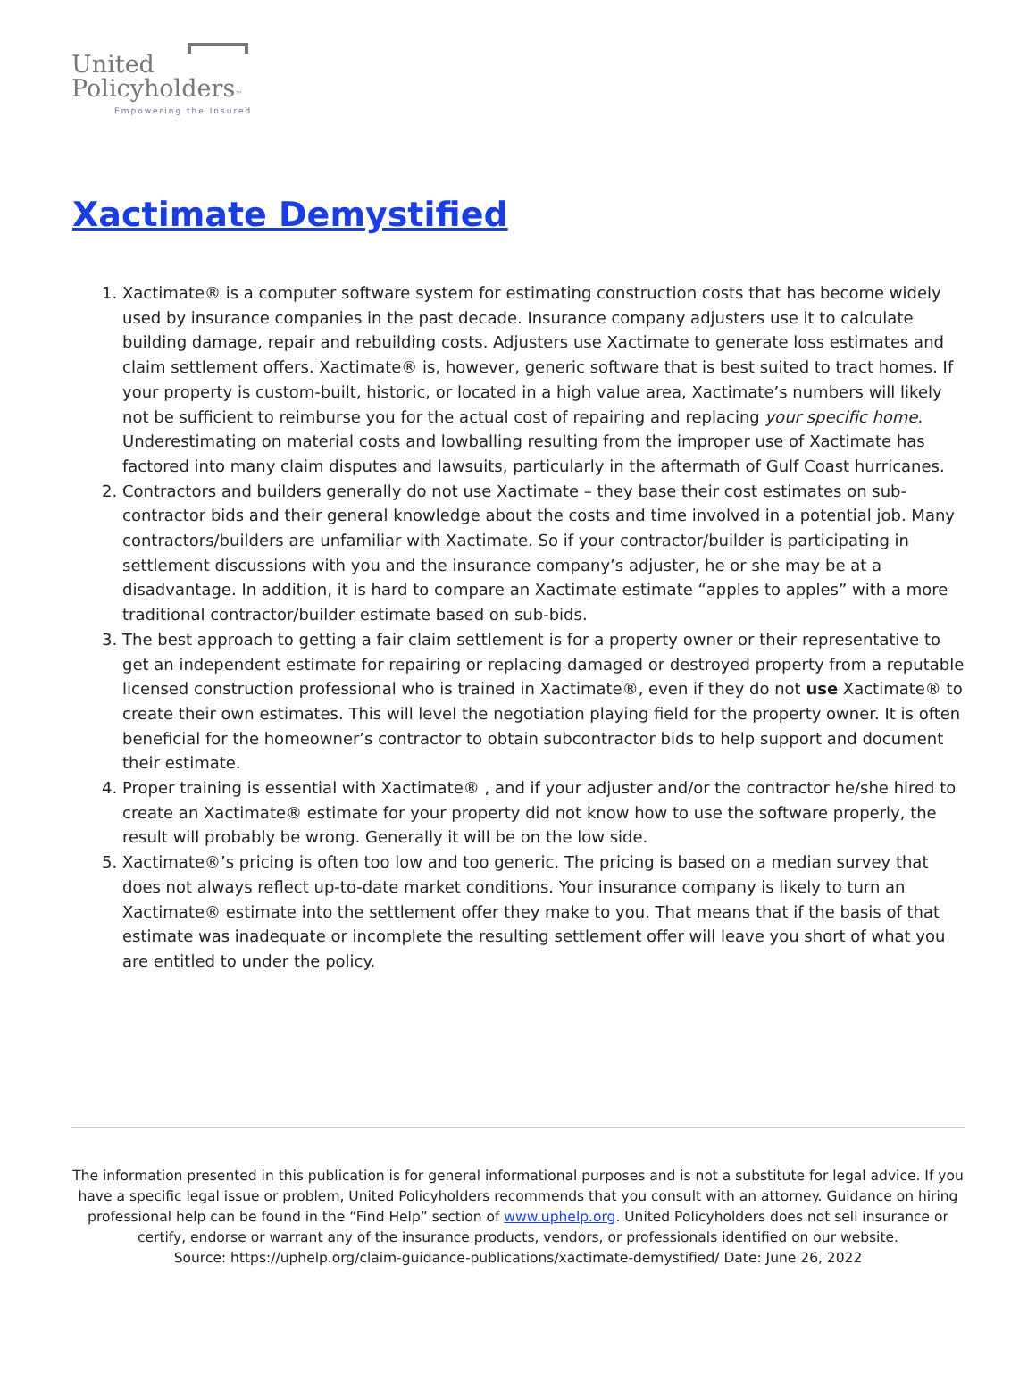United
Policyholders™
Empowering the Insured
Xactimate Demystified
1. Xactimate® is a computer software system for estimating construction costs that has become widely used by insurance companies in the past decade. Insurance company adjusters use it to calculate building damage, repair and rebuilding costs. Adjusters use Xactimate to generate loss estimates and claim settlement offers. Xactimate® is, however, generic software that is best suited to tract homes. If your property is custom-built, historic, or located in a high value area, Xactimate’s numbers will likely not be sufficient to reimburse you for the actual cost of repairing and replacing your specific home. Underestimating on material costs and lowballing resulting from the improper use of Xactimate has factored into many claim disputes and lawsuits, particularly in the aftermath of Gulf Coast hurricanes.
2. Contractors and builders generally do not use Xactimate – they base their cost estimates on sub-contractor bids and their general knowledge about the costs and time involved in a potential job. Many contractors/builders are unfamiliar with Xactimate. So if your contractor/builder is participating in settlement discussions with you and the insurance company’s adjuster, he or she may be at a disadvantage. In addition, it is hard to compare an Xactimate estimate “apples to apples” with a more traditional contractor/builder estimate based on sub-bids.
3. The best approach to getting a fair claim settlement is for a property owner or their representative to get an independent estimate for repairing or replacing damaged or destroyed property from a reputable licensed construction professional who is trained in Xactimate®, even if they do not use Xactimate® to create their own estimates. This will level the negotiation playing field for the property owner. It is often beneficial for the homeowner’s contractor to obtain subcontractor bids to help support and document their estimate.
4. Proper training is essential with Xactimate® , and if your adjuster and/or the contractor he/she hired to create an Xactimate® estimate for your property did not know how to use the software properly, the result will probably be wrong. Generally it will be on the low side.
5. Xactimate®’s pricing is often too low and too generic. The pricing is based on a median survey that does not always reflect up-to-date market conditions. Your insurance company is likely to turn an Xactimate® estimate into the settlement offer they make to you. That means that if the basis of that estimate was inadequate or incomplete the resulting settlement offer will leave you short of what you are entitled to under the policy.
The information presented in this publication is for general informational purposes and is not a substitute for legal advice. If you have a specific legal issue or problem, United Policyholders recommends that you consult with an attorney. Guidance on hiring professional help can be found in the “Find Help” section of www.uphelp.org. United Policyholders does not sell insurance or certify, endorse or warrant any of the insurance products, vendors, or professionals identified on our website.
Source: https://uphelp.org/claim-guidance-publications/xactimate-demystified/ Date: June 26, 2022